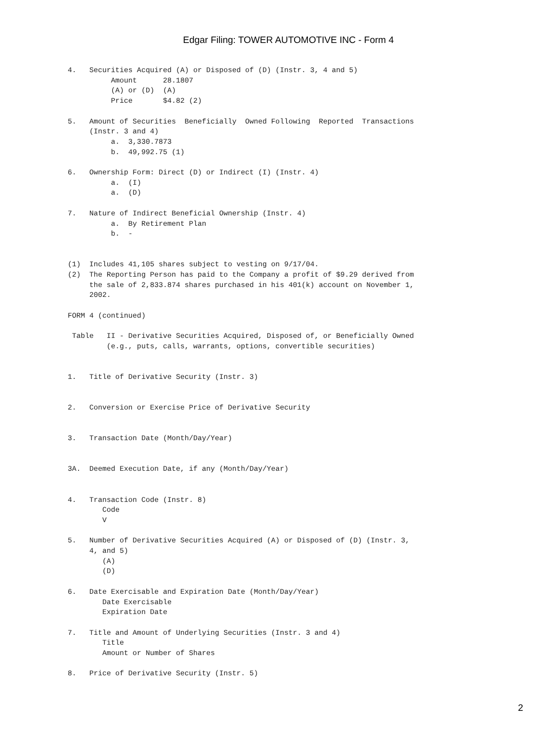Edgar Filing: TOWER AUTOMOTIVE INC - Form 4
4.   Securities Acquired (A) or Disposed of (D) (Instr. 3, 4 and 5)
          Amount      28.1807
          (A) or (D)  (A)
          Price       $4.82 (2)

5.   Amount of Securities  Beneficially  Owned Following  Reported  Transactions
     (Instr. 3 and 4)
          a.  3,330.7873
          b.  49,992.75 (1)

6.   Ownership Form: Direct (D) or Indirect (I) (Instr. 4)
          a.  (I)
          a.  (D)

7.   Nature of Indirect Beneficial Ownership (Instr. 4)
          a.  By Retirement Plan
          b.  -


(1)  Includes 41,105 shares subject to vesting on 9/17/04.
(2)  The Reporting Person has paid to the Company a profit of $9.29 derived from
     the sale of 2,833.874 shares purchased in his 401(k) account on November 1,
     2002.

FORM 4 (continued)

 Table   II - Derivative Securities Acquired, Disposed of, or Beneficially Owned
         (e.g., puts, calls, warrants, options, convertible securities)


1.   Title of Derivative Security (Instr. 3)


2.   Conversion or Exercise Price of Derivative Security


3.   Transaction Date (Month/Day/Year)


3A.  Deemed Execution Date, if any (Month/Day/Year)


4.   Transaction Code (Instr. 8)
        Code
        V

5.   Number of Derivative Securities Acquired (A) or Disposed of (D) (Instr. 3,
     4, and 5)
        (A)
        (D)

6.   Date Exercisable and Expiration Date (Month/Day/Year)
        Date Exercisable
        Expiration Date

7.   Title and Amount of Underlying Securities (Instr. 3 and 4)
        Title
        Amount or Number of Shares

8.   Price of Derivative Security (Instr. 5)
2